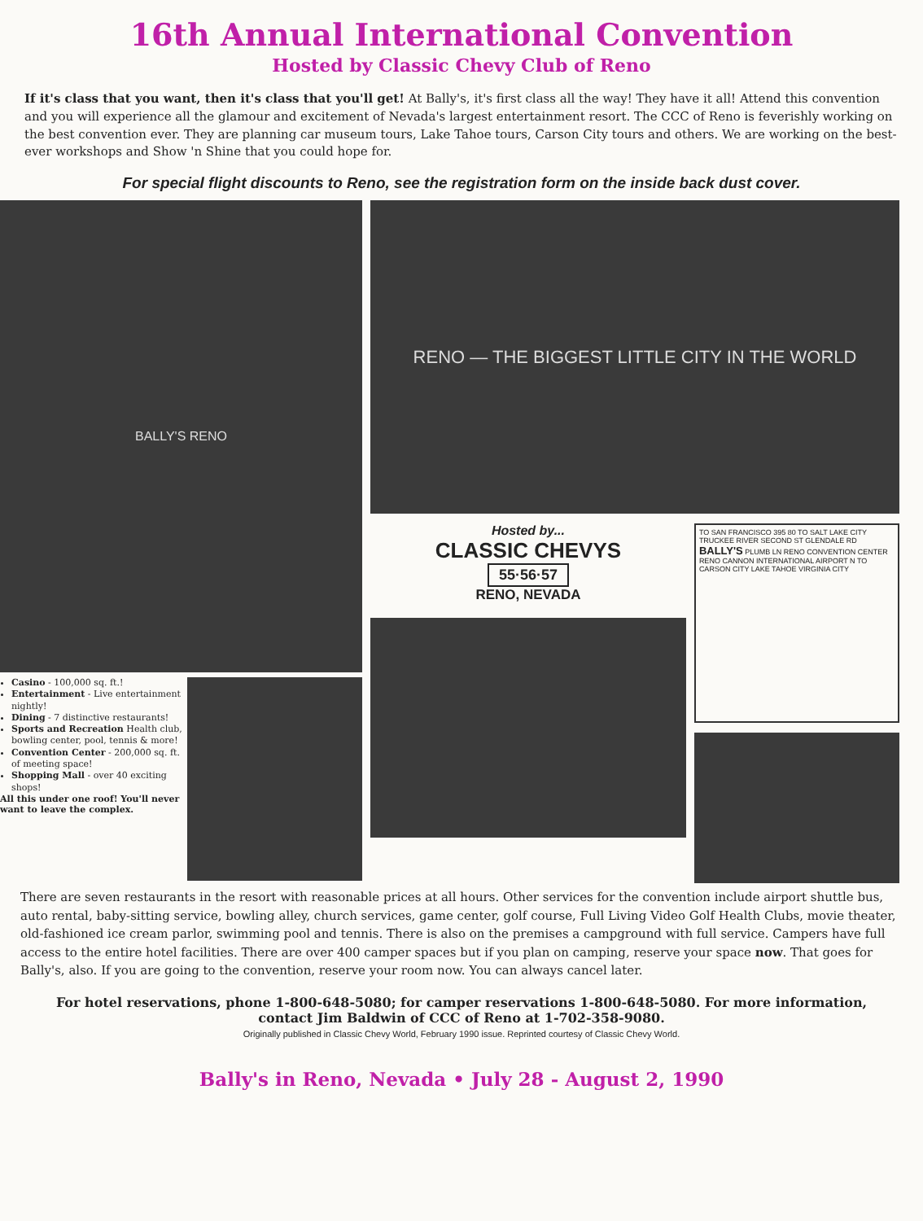16th Annual International Convention
Hosted by Classic Chevy Club of Reno
If it's class that you want, then it's class that you'll get! At Bally's, it's first class all the way! They have it all! Attend this convention and you will experience all the glamour and excitement of Nevada's largest entertainment resort. The CCC of Reno is feverishly working on the best convention ever. They are planning car museum tours, Lake Tahoe tours, Carson City tours and others. We are working on the best-ever workshops and Show 'n Shine that you could hope for.
For special flight discounts to Reno, see the registration form on the inside back dust cover.
BALLY'S RENO
Casino - 100,000 sq. ft.!
Entertainment - Live entertainment nightly!
Dining - 7 distinctive restaurants!
Sports and Recreation Health club, bowling center, pool, tennis & more!
Convention Center - 200,000 sq. ft. of meeting space!
Shopping Mall - over 40 exciting shops!
All this under one roof! You'll never want to leave the complex.
RENO — THE BIGGEST LITTLE CITY IN THE WORLD
Hosted by...
CLASSIC CHEVYS
55·56·57
RENO, NEVADA
TO SAN FRANCISCO 395 80 TO SALT LAKE CITY TRUCKEE RIVER SECOND ST GLENDALE RD BALLY'S PLUMB LN RENO CONVENTION CENTER RENO CANNON INTERNATIONAL AIRPORT N TO CARSON CITY LAKE TAHOE VIRGINIA CITY
There are seven restaurants in the resort with reasonable prices at all hours. Other services for the convention include airport shuttle bus, auto rental, baby-sitting service, bowling alley, church services, game center, golf course, Full Living Video Golf Health Clubs, movie theater, old-fashioned ice cream parlor, swimming pool and tennis. There is also on the premises a campground with full service. Campers have full access to the entire hotel facilities. There are over 400 camper spaces but if you plan on camping, reserve your space now. That goes for Bally's, also. If you are going to the convention, reserve your room now. You can always cancel later.
For hotel reservations, phone 1-800-648-5080; for camper reservations 1-800-648-5080. For more information, contact Jim Baldwin of CCC of Reno at 1-702-358-9080.
Originally published in Classic Chevy World, February 1990 issue. Reprinted courtesy of Classic Chevy World.
Bally's in Reno, Nevada • July 28 - August 2, 1990